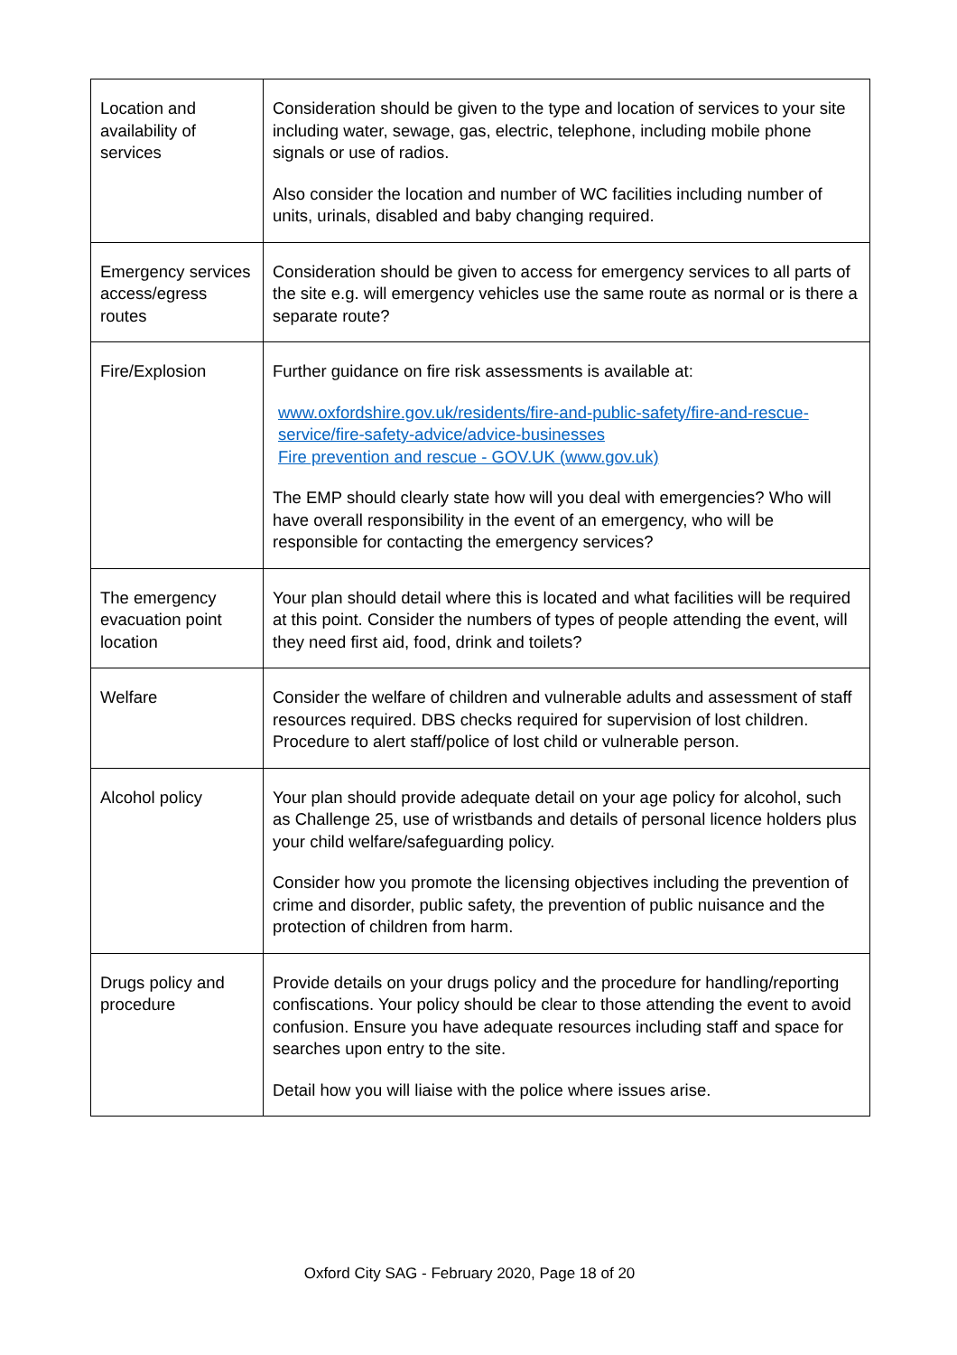| Location and availability of services | Consideration should be given to the type and location of services to your site including water, sewage, gas, electric, telephone, including mobile phone signals or use of radios. Also consider the location and number of WC facilities including number of units, urinals, disabled and baby changing required. |
| Emergency services access/egress routes | Consideration should be given to access for emergency services to all parts of the site e.g. will emergency vehicles use the same route as normal or is there a separate route? |
| Fire/Explosion | Further guidance on fire risk assessments is available at: www.oxfordshire.gov.uk/residents/fire-and-public-safety/fire-and-rescue-service/fire-safety-advice/advice-businesses Fire prevention and rescue - GOV.UK (www.gov.uk) The EMP should clearly state how will you deal with emergencies? Who will have overall responsibility in the event of an emergency, who will be responsible for contacting the emergency services? |
| The emergency evacuation point location | Your plan should detail where this is located and what facilities will be required at this point. Consider the numbers of types of people attending the event, will they need first aid, food, drink and toilets? |
| Welfare | Consider the welfare of children and vulnerable adults and assessment of staff resources required. DBS checks required for supervision of lost children. Procedure to alert staff/police of lost child or vulnerable person. |
| Alcohol policy | Your plan should provide adequate detail on your age policy for alcohol, such as Challenge 25, use of wristbands and details of personal licence holders plus your child welfare/safeguarding policy. Consider how you promote the licensing objectives including the prevention of crime and disorder, public safety, the prevention of public nuisance and the protection of children from harm. |
| Drugs policy and procedure | Provide details on your drugs policy and the procedure for handling/reporting confiscations. Your policy should be clear to those attending the event to avoid confusion. Ensure you have adequate resources including staff and space for searches upon entry to the site. Detail how you will liaise with the police where issues arise. |
Oxford City SAG - February 2020, Page 18 of 20